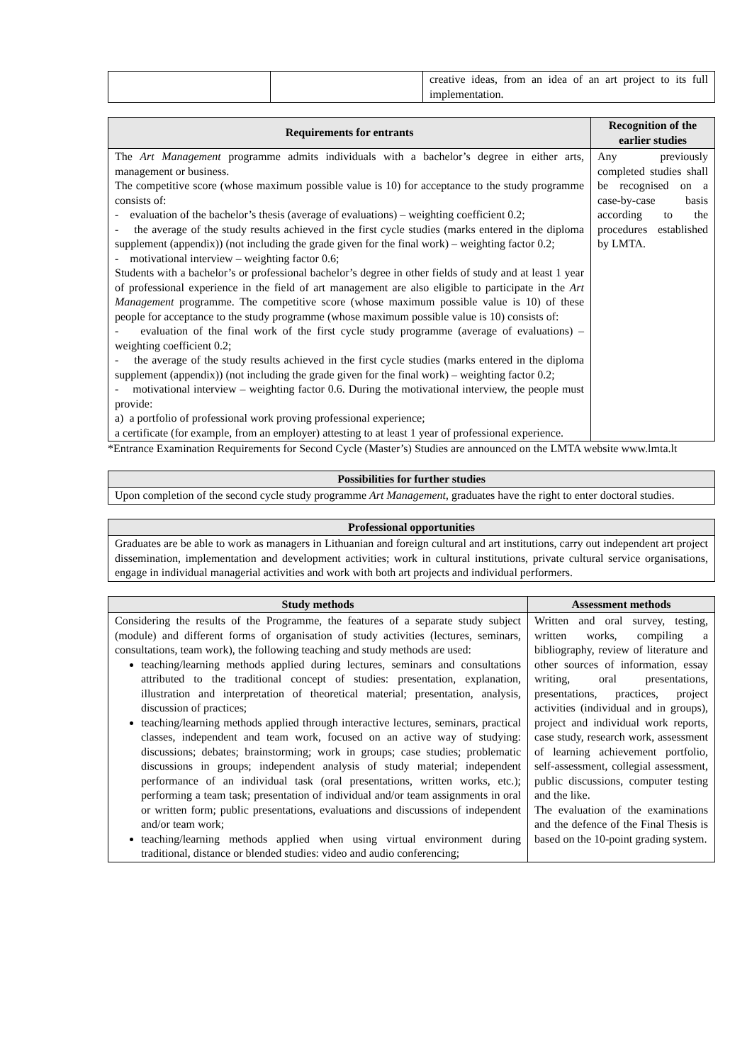| | | creative ideas, from an idea of an art project to its full implementation. |
| Requirements for entrants | Recognition of the earlier studies |
| --- | --- |
| The Art Management programme admits individuals with a bachelor’s degree in either arts, management or business. The competitive score (whose maximum possible value is 10) for acceptance to the study programme consists of: - evaluation of the bachelor’s thesis (average of evaluations) – weighting coefficient 0.2; - the average of the study results achieved in the first cycle studies (marks entered in the diploma supplement (appendix)) (not including the grade given for the final work) – weighting factor 0.2; - motivational interview – weighting factor 0.6; Students with a bachelor’s or professional bachelor’s degree in other fields of study and at least 1 year of professional experience in the field of art management are also eligible to participate in the Art Management programme. The competitive score (whose maximum possible value is 10) of these people for acceptance to the study programme (whose maximum possible value is 10) consists of: - evaluation of the final work of the first cycle study programme (average of evaluations) – weighting coefficient 0.2; - the average of the study results achieved in the first cycle studies (marks entered in the diploma supplement (appendix)) (not including the grade given for the final work) – weighting factor 0.2; - motivational interview – weighting factor 0.6. During the motivational interview, the people must provide: a) a portfolio of professional work proving professional experience; a certificate (for example, from an employer) attesting to at least 1 year of professional experience. | Any previously completed studies shall be recognised on a case-by-case basis according to the procedures established by LMTA. |
*Entrance Examination Requirements for Second Cycle (Master’s) Studies are announced on the LMTA website www.lmta.lt
| Possibilities for further studies |
| --- |
| Upon completion of the second cycle study programme Art Management , graduates have the right to enter doctoral studies. |
| Professional opportunities |
| --- |
| Graduates are be able to work as managers in Lithuanian and foreign cultural and art institutions, carry out independent art project dissemination, implementation and development activities; work in cultural institutions, private cultural service organisations, engage in individual managerial activities and work with both art projects and individual performers. |
| Study methods | Assessment methods |
| --- | --- |
| Considering the results of the Programme, the features of a separate study subject (module) and different forms of organisation of study activities (lectures, seminars, consultations, team work), the following teaching and study methods are used: teaching/learning methods applied during lectures, seminars and consultations attributed to the traditional concept of studies: presentation, explanation, illustration and interpretation of theoretical material; presentation, analysis, discussion of practices; teaching/learning methods applied through interactive lectures, seminars, practical classes, independent and team work, focused on an active way of studying: discussions; debates; brainstorming; work in groups; case studies; problematic discussions in groups; independent analysis of study material; independent performance of an individual task (oral presentations, written works, etc.); performing a team task; presentation of individual and/or team assignments in oral or written form; public presentations, evaluations and discussions of independent and/or team work; teaching/learning methods applied when using virtual environment during traditional, distance or blended studies: video and audio conferencing; | Written and oral survey, testing, written works, compiling a bibliography, review of literature and other sources of information, essay writing, oral presentations, presentations, practices, project activities (individual and in groups), project and individual work reports, case study, research work, assessment of learning achievement portfolio, self-assessment, collegial assessment, public discussions, computer testing and the like. The evaluation of the examinations and the defence of the Final Thesis is based on the 10-point grading system. |